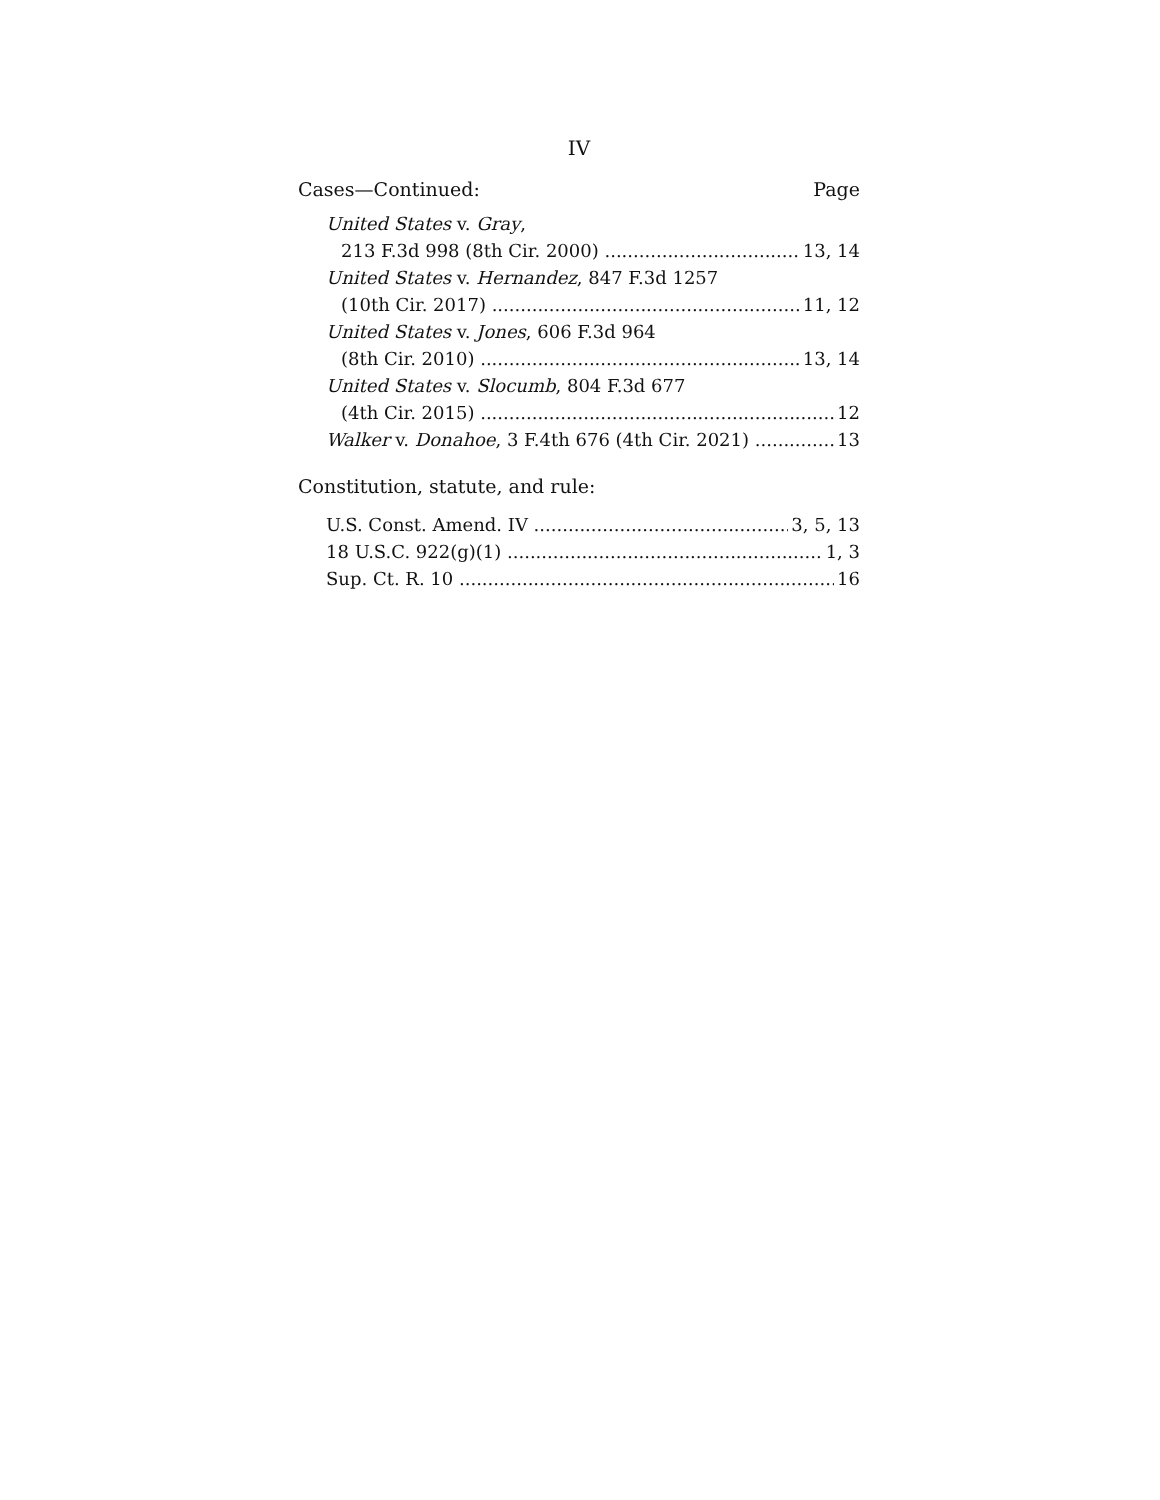IV
Cases—Continued: Page
United States v. Gray,
213 F.3d 998 (8th Cir. 2000) 13, 14
United States v. Hernandez, 847 F.3d 1257
(10th Cir. 2017) 11, 12
United States v. Jones, 606 F.3d 964
(8th Cir. 2010) 13, 14
United States v. Slocumb, 804 F.3d 677
(4th Cir. 2015) 12
Walker v. Donahoe, 3 F.4th 676 (4th Cir. 2021) 13
Constitution, statute, and rule:
U.S. Const. Amend. IV 3, 5, 13
18 U.S.C. 922(g)(1) 1, 3
Sup. Ct. R. 10 16